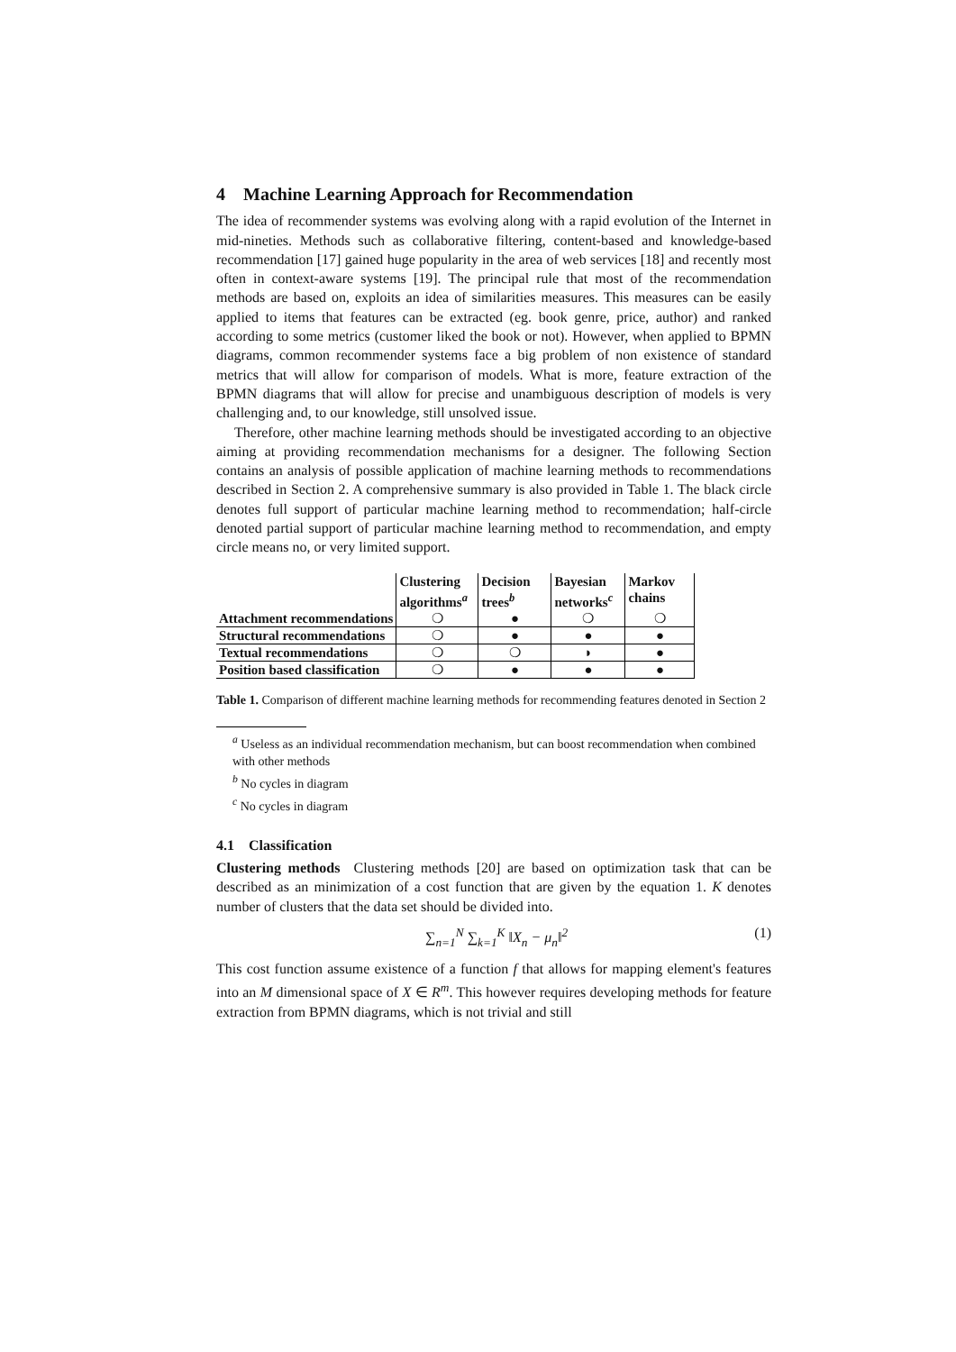4 Machine Learning Approach for Recommendation
The idea of recommender systems was evolving along with a rapid evolution of the Internet in mid-nineties. Methods such as collaborative filtering, content-based and knowledge-based recommendation [17] gained huge popularity in the area of web services [18] and recently most often in context-aware systems [19]. The principal rule that most of the recommendation methods are based on, exploits an idea of similarities measures. This measures can be easily applied to items that features can be extracted (eg. book genre, price, author) and ranked according to some metrics (customer liked the book or not). However, when applied to BPMN diagrams, common recommender systems face a big problem of non existence of standard metrics that will allow for comparison of models. What is more, feature extraction of the BPMN diagrams that will allow for precise and unambiguous description of models is very challenging and, to our knowledge, still unsolved issue.
Therefore, other machine learning methods should be investigated according to an objective aiming at providing recommendation mechanisms for a designer. The following Section contains an analysis of possible application of machine learning methods to recommendations described in Section 2. A comprehensive summary is also provided in Table 1. The black circle denotes full support of particular machine learning method to recommendation; half-circle denoted partial support of particular machine learning method to recommendation, and empty circle means no, or very limited support.
| | Clustering algorithms<sup>a</sup> | Decision trees<sup>b</sup> | Bayesian networks<sup>c</sup> | Markov chains |
| --- | --- | --- | --- | --- |
| Attachment recommendations | ❍ | ● | ❍ | ❍ |
| Structural recommendations | ❍ | ● | ● | ● |
| Textual recommendations | ❍ | ❍ | ◗ | ● |
| Position based classification | ❍ | ● | ● | ● |
Table 1. Comparison of different machine learning methods for recommending features denoted in Section 2
<sup>a</sup> Useless as an individual recommendation mechanism, but can boost recommendation when combined with other methods
<sup>b</sup> No cycles in diagram
<sup>c</sup> No cycles in diagram
4.1 Classification
Clustering methods Clustering methods [20] are based on optimization task that can be described as an minimization of a cost function that are given by the equation 1. K denotes number of clusters that the data set should be divided into.
∑<sub>n=1</sub><sup>N</sup> ∑<sub>k=1</sub><sup>K</sup> ‖X<sub>n</sub> − μ<sub>n</sub>‖<sup>2</sup> (1)
This cost function assume existence of a function f that allows for mapping element's features into an M dimensional space of X ∈ R<sup>m</sup>. This however requires developing methods for feature extraction from BPMN diagrams, which is not trivial and still